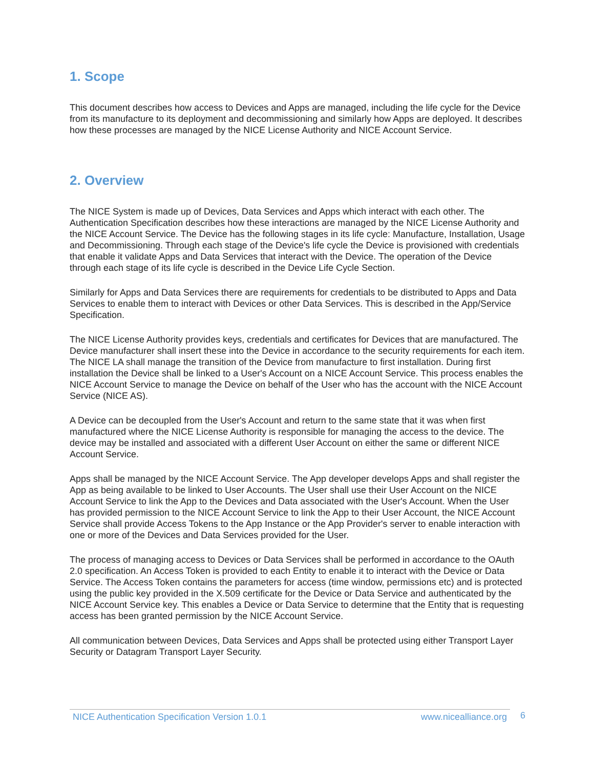1. Scope
This document describes how access to Devices and Apps are managed, including the life cycle for the Device from its manufacture to its deployment and decommissioning and similarly how Apps are deployed. It describes how these processes are managed by the NICE License Authority and NICE Account Service.
2. Overview
The NICE System is made up of Devices, Data Services and Apps which interact with each other. The Authentication Specification describes how these interactions are managed by the NICE License Authority and the NICE Account Service. The Device has the following stages in its life cycle: Manufacture, Installation, Usage and Decommissioning. Through each stage of the Device's life cycle the Device is provisioned with credentials that enable it validate Apps and Data Services that interact with the Device. The operation of the Device through each stage of its life cycle is described in the Device Life Cycle Section.
Similarly for Apps and Data Services there are requirements for credentials to be distributed to Apps and Data Services to enable them to interact with Devices or other Data Services. This is described in the App/Service Specification.
The NICE License Authority provides keys, credentials and certificates for Devices that are manufactured. The Device manufacturer shall insert these into the Device in accordance to the security requirements for each item. The NICE LA shall manage the transition of the Device from manufacture to first installation. During first installation the Device shall be linked to a User's Account on a NICE Account Service. This process enables the NICE Account Service to manage the Device on behalf of the User who has the account with the NICE Account Service (NICE AS).
A Device can be decoupled from the User's Account and return to the same state that it was when first manufactured where the NICE License Authority is responsible for managing the access to the device. The device may be installed and associated with a different User Account on either the same or different NICE Account Service.
Apps shall be managed by the NICE Account Service. The App developer develops Apps and shall register the App as being available to be linked to User Accounts. The User shall use their User Account on the NICE Account Service to link the App to the Devices and Data associated with the User's Account. When the User has provided permission to the NICE Account Service to link the App to their User Account, the NICE Account Service shall provide Access Tokens to the App Instance or the App Provider's server to enable interaction with one or more of the Devices and Data Services provided for the User.
The process of managing access to Devices or Data Services shall be performed in accordance to the OAuth 2.0 specification. An Access Token is provided to each Entity to enable it to interact with the Device or Data Service. The Access Token contains the parameters for access (time window, permissions etc) and is protected using the public key provided in the X.509 certificate for the Device or Data Service and authenticated by the NICE Account Service key. This enables a Device or Data Service to determine that the Entity that is requesting access has been granted permission by the NICE Account Service.
All communication between Devices, Data Services and Apps shall be protected using either Transport Layer Security or Datagram Transport Layer Security.
NICE Authentication Specification Version 1.0.1 www.nicealliance.org
6